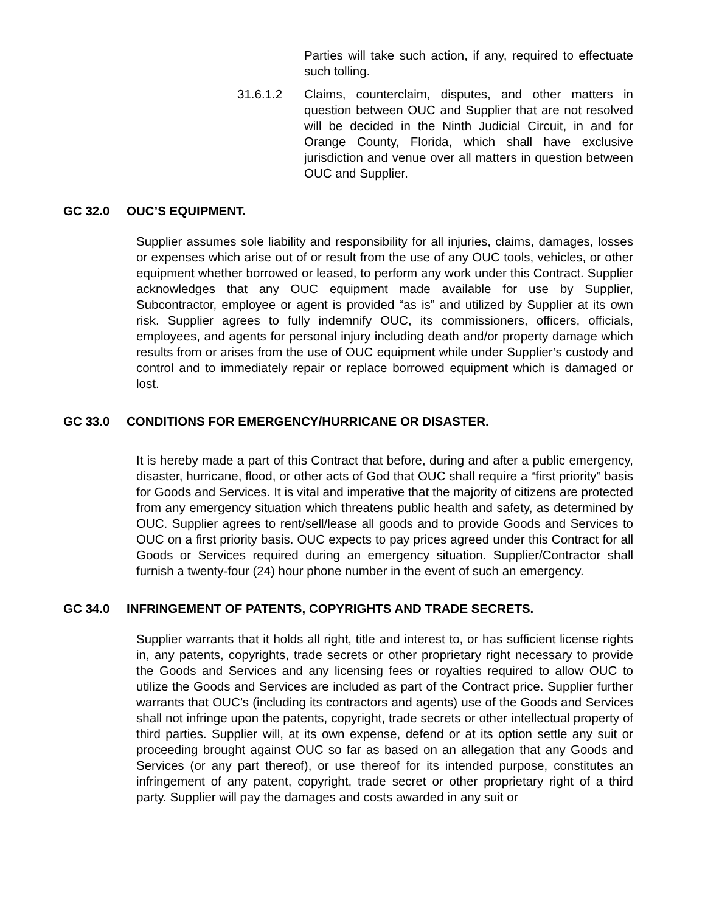Parties will take such action, if any, required to effectuate such tolling.
31.6.1.2 Claims, counterclaim, disputes, and other matters in question between OUC and Supplier that are not resolved will be decided in the Ninth Judicial Circuit, in and for Orange County, Florida, which shall have exclusive jurisdiction and venue over all matters in question between OUC and Supplier.
GC 32.0 OUC’S EQUIPMENT.
Supplier assumes sole liability and responsibility for all injuries, claims, damages, losses or expenses which arise out of or result from the use of any OUC tools, vehicles, or other equipment whether borrowed or leased, to perform any work under this Contract. Supplier acknowledges that any OUC equipment made available for use by Supplier, Subcontractor, employee or agent is provided “as is” and utilized by Supplier at its own risk. Supplier agrees to fully indemnify OUC, its commissioners, officers, officials, employees, and agents for personal injury including death and/or property damage which results from or arises from the use of OUC equipment while under Supplier’s custody and control and to immediately repair or replace borrowed equipment which is damaged or lost.
GC 33.0 CONDITIONS FOR EMERGENCY/HURRICANE OR DISASTER.
It is hereby made a part of this Contract that before, during and after a public emergency, disaster, hurricane, flood, or other acts of God that OUC shall require a “first priority” basis for Goods and Services. It is vital and imperative that the majority of citizens are protected from any emergency situation which threatens public health and safety, as determined by OUC. Supplier agrees to rent/sell/lease all goods and to provide Goods and Services to OUC on a first priority basis. OUC expects to pay prices agreed under this Contract for all Goods or Services required during an emergency situation. Supplier/Contractor shall furnish a twenty-four (24) hour phone number in the event of such an emergency.
GC 34.0 INFRINGEMENT OF PATENTS, COPYRIGHTS AND TRADE SECRETS.
Supplier warrants that it holds all right, title and interest to, or has sufficient license rights in, any patents, copyrights, trade secrets or other proprietary right necessary to provide the Goods and Services and any licensing fees or royalties required to allow OUC to utilize the Goods and Services are included as part of the Contract price. Supplier further warrants that OUC’s (including its contractors and agents) use of the Goods and Services shall not infringe upon the patents, copyright, trade secrets or other intellectual property of third parties. Supplier will, at its own expense, defend or at its option settle any suit or proceeding brought against OUC so far as based on an allegation that any Goods and Services (or any part thereof), or use thereof for its intended purpose, constitutes an infringement of any patent, copyright, trade secret or other proprietary right of a third party. Supplier will pay the damages and costs awarded in any suit or